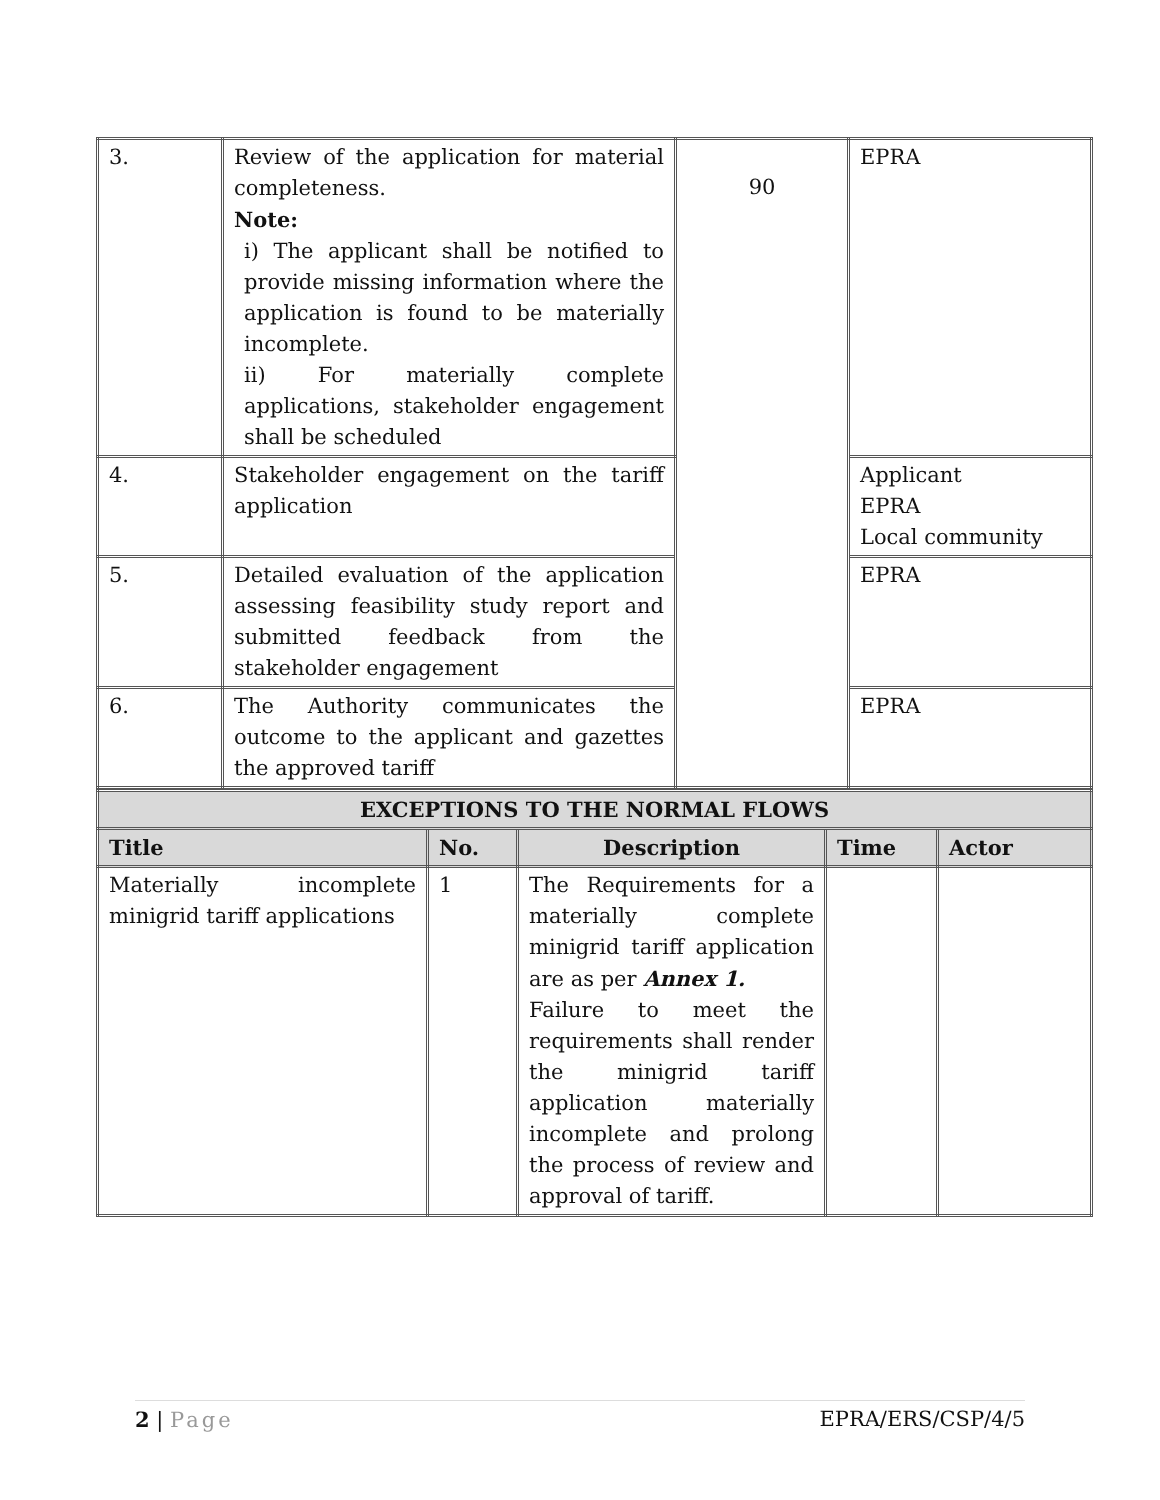| 3. | Review of the application for material completeness. Note: i) The applicant shall be notified to provide missing information where the application is found to be materially incomplete. ii) For materially complete applications, stakeholder engagement shall be scheduled | 90 | EPRA |
| 4. | Stakeholder engagement on the tariff application | | Applicant EPRA Local community |
| 5. | Detailed evaluation of the application assessing feasibility study report and submitted feedback from the stakeholder engagement | | EPRA |
| 6. | The Authority communicates the outcome to the applicant and gazettes the approved tariff | | EPRA |
| EXCEPTIONS TO THE NORMAL FLOWS | | | | |
| Title | No. | Description | Time | Actor |
| Materially incomplete minigrid tariff applications | 1 | The Requirements for a materially complete minigrid tariff application are as per Annex 1. Failure to meet the requirements shall render the minigrid tariff application materially incomplete and prolong the process of review and approval of tariff. | | |
2 | Page EPRA/ERS/CSP/4/5